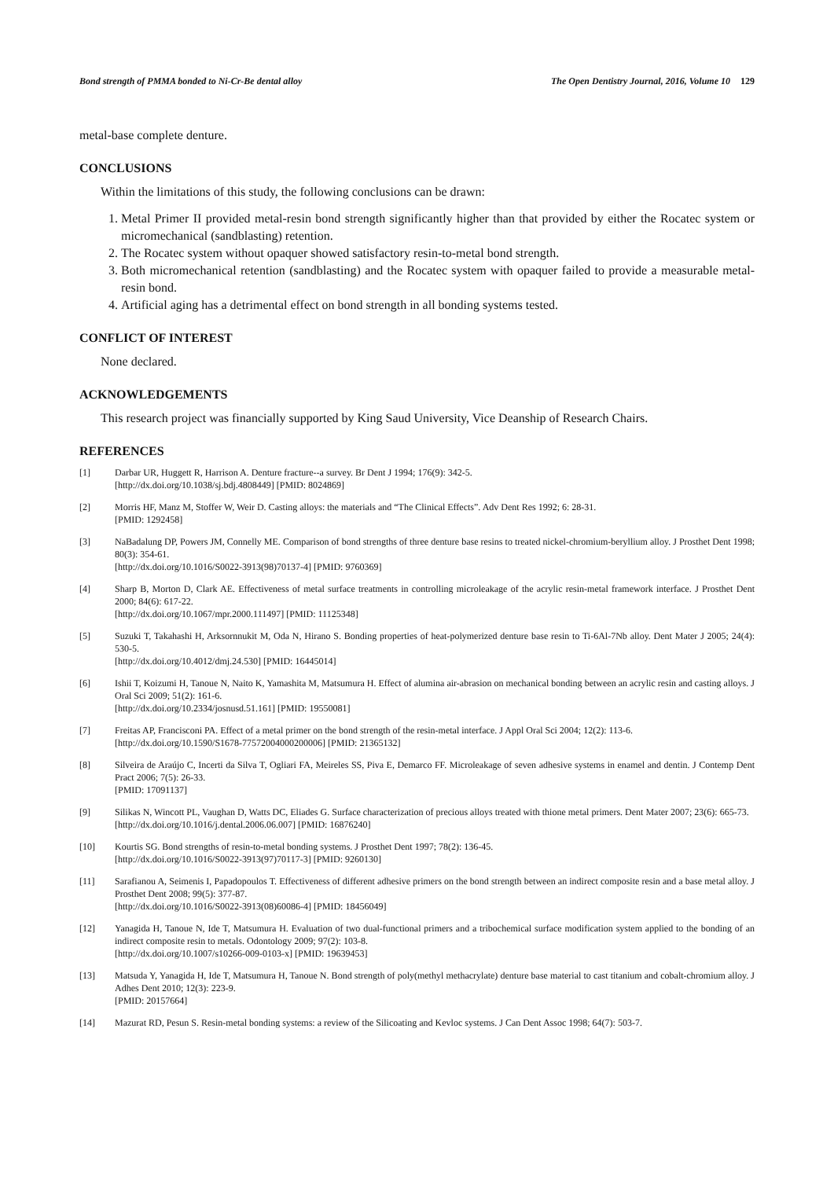Bond strength of PMMA bonded to Ni-Cr-Be dental alloy The Open Dentistry Journal, 2016, Volume 10 129
metal-base complete denture.
CONCLUSIONS
Within the limitations of this study, the following conclusions can be drawn:
1. Metal Primer II provided metal-resin bond strength significantly higher than that provided by either the Rocatec system or micromechanical (sandblasting) retention.
2. The Rocatec system without opaquer showed satisfactory resin-to-metal bond strength.
3. Both micromechanical retention (sandblasting) and the Rocatec system with opaquer failed to provide a measurable metal-resin bond.
4. Artificial aging has a detrimental effect on bond strength in all bonding systems tested.
CONFLICT OF INTEREST
None declared.
ACKNOWLEDGEMENTS
This research project was financially supported by King Saud University, Vice Deanship of Research Chairs.
REFERENCES
[1] Darbar UR, Huggett R, Harrison A. Denture fracture--a survey. Br Dent J 1994; 176(9): 342-5.
[http://dx.doi.org/10.1038/sj.bdj.4808449] [PMID: 8024869]
[2] Morris HF, Manz M, Stoffer W, Weir D. Casting alloys: the materials and “The Clinical Effects”. Adv Dent Res 1992; 6: 28-31.
[PMID: 1292458]
[3] NaBadalung DP, Powers JM, Connelly ME. Comparison of bond strengths of three denture base resins to treated nickel-chromium-beryllium alloy. J Prosthet Dent 1998; 80(3): 354-61.
[http://dx.doi.org/10.1016/S0022-3913(98)70137-4] [PMID: 9760369]
[4] Sharp B, Morton D, Clark AE. Effectiveness of metal surface treatments in controlling microleakage of the acrylic resin-metal framework interface. J Prosthet Dent 2000; 84(6): 617-22.
[http://dx.doi.org/10.1067/mpr.2000.111497] [PMID: 11125348]
[5] Suzuki T, Takahashi H, Arksornnukit M, Oda N, Hirano S. Bonding properties of heat-polymerized denture base resin to Ti-6Al-7Nb alloy. Dent Mater J 2005; 24(4): 530-5.
[http://dx.doi.org/10.4012/dmj.24.530] [PMID: 16445014]
[6] Ishii T, Koizumi H, Tanoue N, Naito K, Yamashita M, Matsumura H. Effect of alumina air-abrasion on mechanical bonding between an acrylic resin and casting alloys. J Oral Sci 2009; 51(2): 161-6.
[http://dx.doi.org/10.2334/josnusd.51.161] [PMID: 19550081]
[7] Freitas AP, Francisconi PA. Effect of a metal primer on the bond strength of the resin-metal interface. J Appl Oral Sci 2004; 12(2): 113-6.
[http://dx.doi.org/10.1590/S1678-77572004000200006] [PMID: 21365132]
[8] Silveira de Araújo C, Incerti da Silva T, Ogliari FA, Meireles SS, Piva E, Demarco FF. Microleakage of seven adhesive systems in enamel and dentin. J Contemp Dent Pract 2006; 7(5): 26-33.
[PMID: 17091137]
[9] Silikas N, Wincott PL, Vaughan D, Watts DC, Eliades G. Surface characterization of precious alloys treated with thione metal primers. Dent Mater 2007; 23(6): 665-73.
[http://dx.doi.org/10.1016/j.dental.2006.06.007] [PMID: 16876240]
[10] Kourtis SG. Bond strengths of resin-to-metal bonding systems. J Prosthet Dent 1997; 78(2): 136-45.
[http://dx.doi.org/10.1016/S0022-3913(97)70117-3] [PMID: 9260130]
[11] Sarafianou A, Seimenis I, Papadopoulos T. Effectiveness of different adhesive primers on the bond strength between an indirect composite resin and a base metal alloy. J Prosthet Dent 2008; 99(5): 377-87.
[http://dx.doi.org/10.1016/S0022-3913(08)60086-4] [PMID: 18456049]
[12] Yanagida H, Tanoue N, Ide T, Matsumura H. Evaluation of two dual-functional primers and a tribochemical surface modification system applied to the bonding of an indirect composite resin to metals. Odontology 2009; 97(2): 103-8.
[http://dx.doi.org/10.1007/s10266-009-0103-x] [PMID: 19639453]
[13] Matsuda Y, Yanagida H, Ide T, Matsumura H, Tanoue N. Bond strength of poly(methyl methacrylate) denture base material to cast titanium and cobalt-chromium alloy. J Adhes Dent 2010; 12(3): 223-9.
[PMID: 20157664]
[14] Mazurat RD, Pesun S. Resin-metal bonding systems: a review of the Silicoating and Kevloc systems. J Can Dent Assoc 1998; 64(7): 503-7.